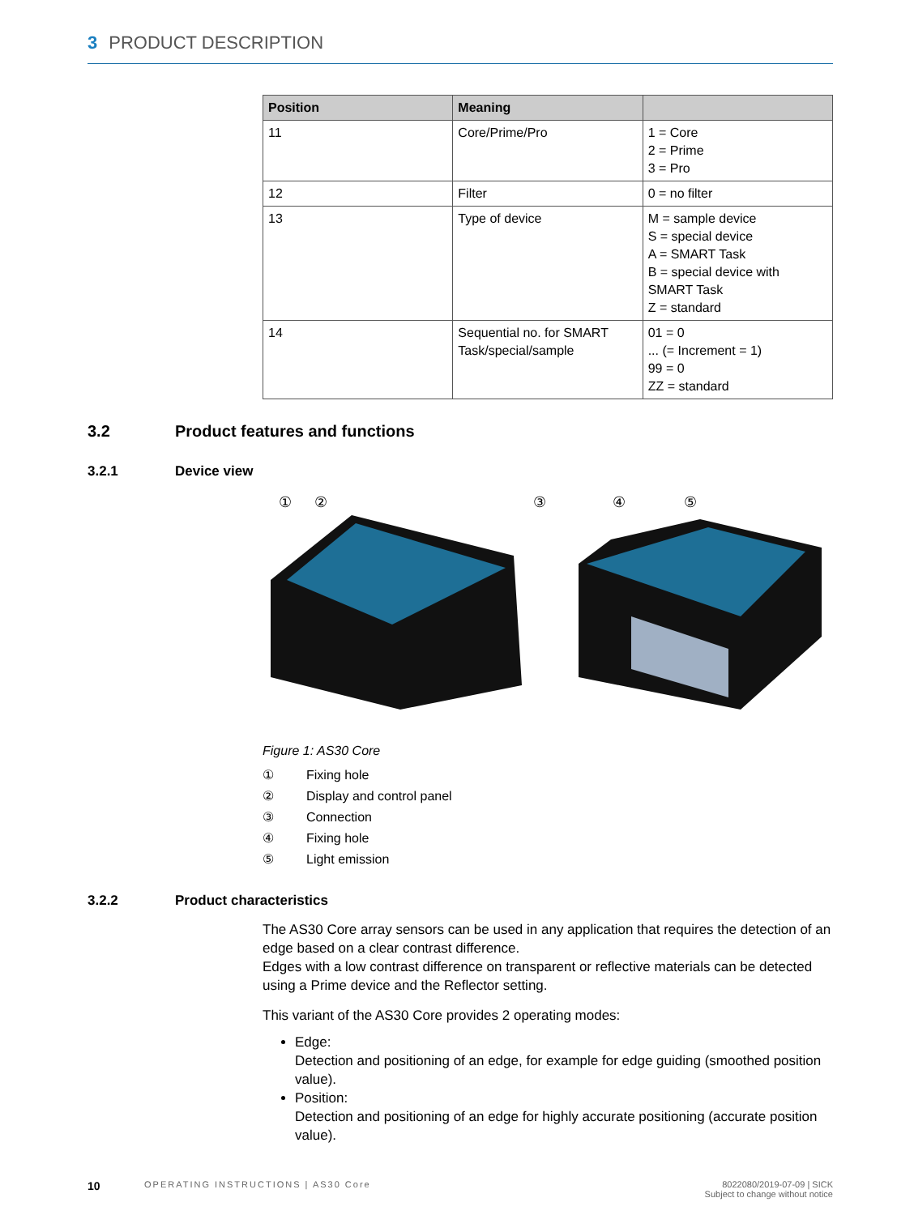3 PRODUCT DESCRIPTION
| Position | Meaning | |
| --- | --- | --- |
| 11 | Core/Prime/Pro | 1 = Core 2 = Prime 3 = Pro |
| 12 | Filter | 0 = no filter |
| 13 | Type of device | M = sample device S = special device A = SMART Task B = special device with SMART Task Z = standard |
| 14 | Sequential no. for SMART Task/special/sample | 01 = 0 ... (= Increment = 1) 99 = 0 ZZ = standard |
3.2 Product features and functions
3.2.1 Device view
①
②
③
④
⑤
Figure 1: AS30 Core
① Fixing hole
② Display and control panel
③ Connection
④ Fixing hole
⑤ Light emission
3.2.2 Product characteristics
The AS30 Core array sensors can be used in any application that requires the detection of an edge based on a clear contrast difference.
Edges with a low contrast difference on transparent or reflective materials can be detected using a Prime device and the Reflector setting.
This variant of the AS30 Core provides 2 operating modes:
Edge:
Detection and positioning of an edge, for example for edge guiding (smoothed position value).
Position:
Detection and positioning of an edge for highly accurate positioning (accurate position value).
10 OPERATING INSTRUCTIONS | AS30 Core 8022080/2019-07-09 | SICK
Subject to change without notice